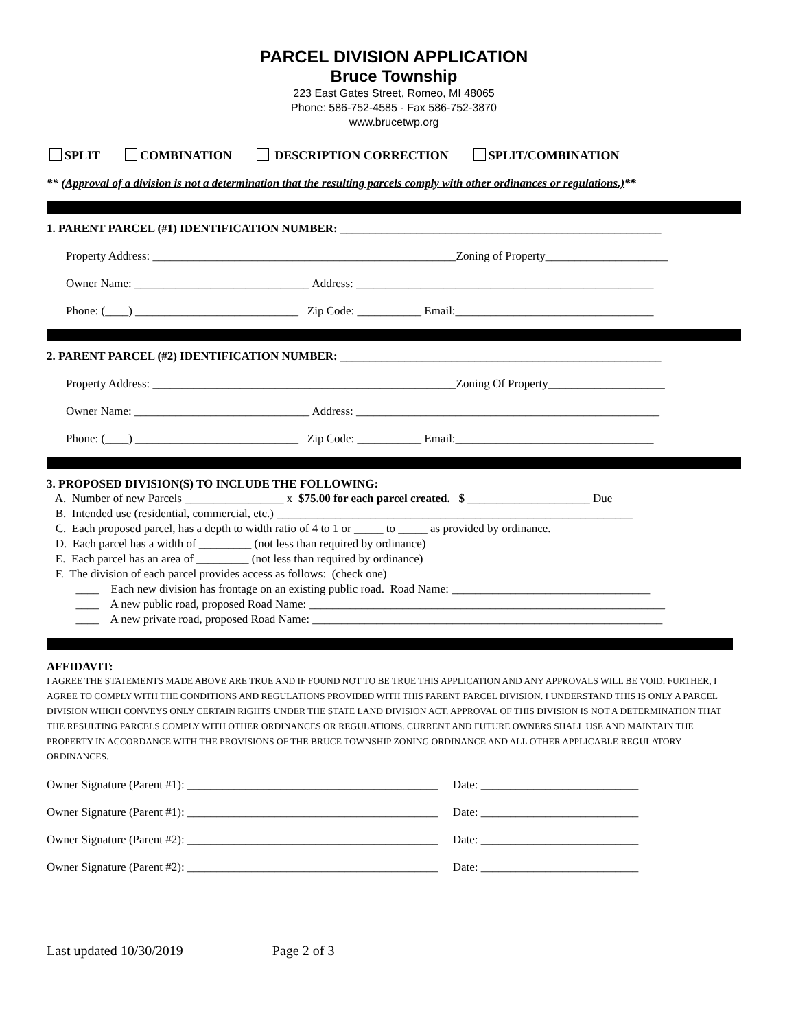PARCEL DIVISION APPLICATION
Bruce Township
223 East Gates Street, Romeo, MI 48065
Phone: 586-752-4585 - Fax 586-752-3870
www.brucetwp.org
SPLIT COMBINATION DESCRIPTION CORRECTION SPLIT/COMBINATION
** (Approval of a division is not a determination that the resulting parcels comply with other ordinances or regulations.)**
1. PARENT PARCEL (#1) IDENTIFICATION NUMBER: _______________________________________________________
Property Address: ____________________________________________________Zoning of Property_____________________
Owner Name: ______________________________ Address: ___________________________________________________
Phone: (____) ____________________________ Zip Code: ___________ Email:__________________________________
2. PARENT PARCEL (#2) IDENTIFICATION NUMBER: _______________________________________________________
Property Address: ____________________________________________________Zoning Of Property____________________
Owner Name: ______________________________ Address: ____________________________________________________
Phone: (____) ____________________________ Zip Code: ___________ Email:__________________________________
3. PROPOSED DIVISION(S) TO INCLUDE THE FOLLOWING:
A. Number of new Parcels _________________ x $75.00 for each parcel created. $ _____________________ Due
B. Intended use (residential, commercial, etc.) _____________________________________________________________
C. Each proposed parcel, has a depth to width ratio of 4 to 1 or _____ to _____ as provided by ordinance.
D. Each parcel has a width of _________ (not less than required by ordinance)
E. Each parcel has an area of _________ (not less than required by ordinance)
F. The division of each parcel provides access as follows: (check one)
____ Each new division has frontage on an existing public road. Road Name: __________________________________
____ A new public road, proposed Road Name: _____________________________________________________________
____ A new private road, proposed Road Name: ____________________________________________________________
AFFIDAVIT:
I AGREE THE STATEMENTS MADE ABOVE ARE TRUE AND IF FOUND NOT TO BE TRUE THIS APPLICATION AND ANY APPROVALS WILL BE VOID. FURTHER, I AGREE TO COMPLY WITH THE CONDITIONS AND REGULATIONS PROVIDED WITH THIS PARENT PARCEL DIVISION. I UNDERSTAND THIS IS ONLY A PARCEL DIVISION WHICH CONVEYS ONLY CERTAIN RIGHTS UNDER THE STATE LAND DIVISION ACT. APPROVAL OF THIS DIVISION IS NOT A DETERMINATION THAT THE RESULTING PARCELS COMPLY WITH OTHER ORDINANCES OR REGULATIONS. CURRENT AND FUTURE OWNERS SHALL USE AND MAINTAIN THE PROPERTY IN ACCORDANCE WITH THE PROVISIONS OF THE BRUCE TOWNSHIP ZONING ORDINANCE AND ALL OTHER APPLICABLE REGULATORY ORDINANCES.
Owner Signature (Parent #1): ___________________________________________ Date: ___________________________
Owner Signature (Parent #1): ___________________________________________ Date: ___________________________
Owner Signature (Parent #2): ___________________________________________ Date: ___________________________
Owner Signature (Parent #2): ___________________________________________ Date: ___________________________
Last updated 10/30/2019 Page 2 of 3